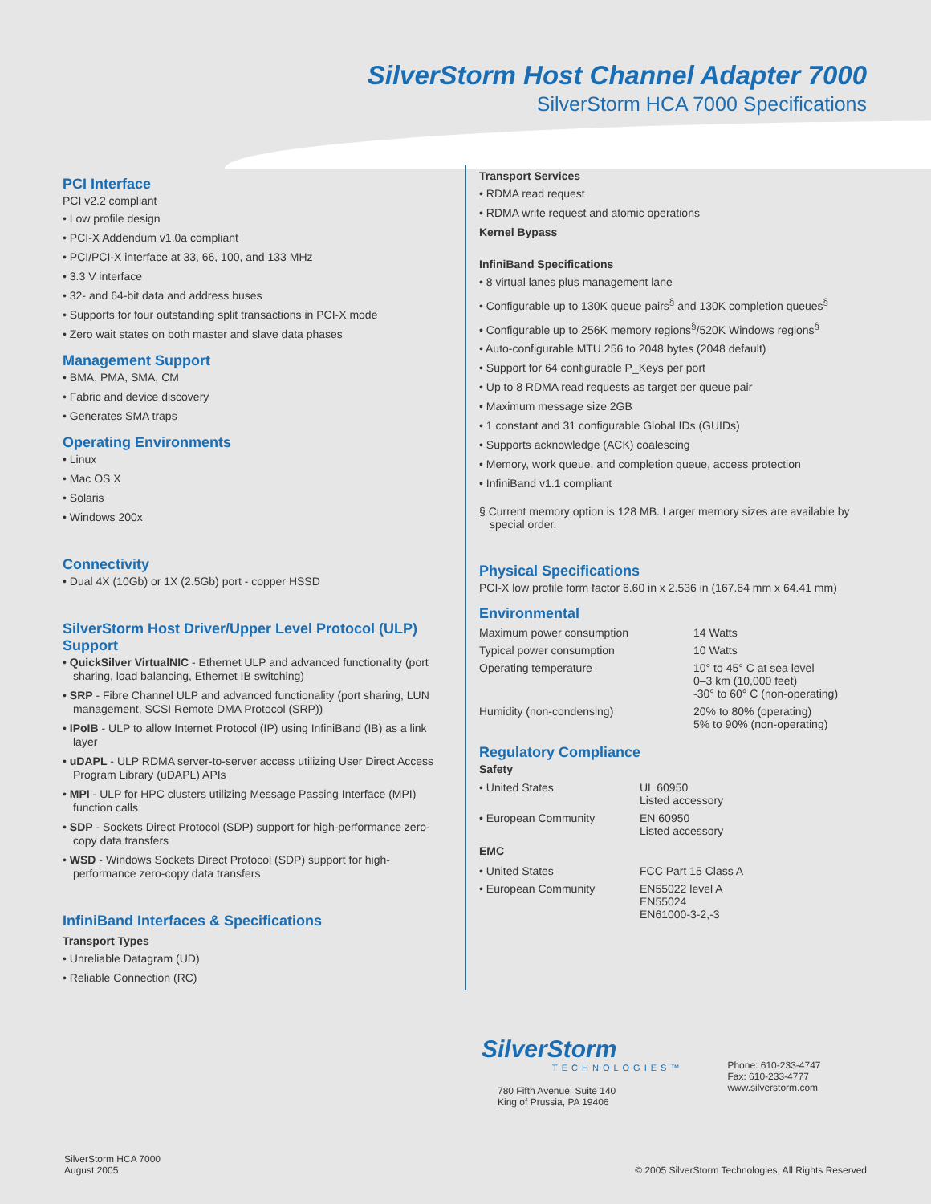SilverStorm Host Channel Adapter 7000
SilverStorm HCA 7000 Specifications
PCI Interface
PCI v2.2 compliant
• Low profile design
• PCI-X Addendum v1.0a compliant
• PCI/PCI-X interface at 33, 66, 100, and 133 MHz
• 3.3 V interface
• 32- and 64-bit data and address buses
• Supports for four outstanding split transactions in PCI-X mode
• Zero wait states on both master and slave data phases
Management Support
• BMA, PMA, SMA, CM
• Fabric and device discovery
• Generates SMA traps
Operating Environments
• Linux
• Mac OS X
• Solaris
• Windows 200x
Connectivity
• Dual 4X (10Gb) or 1X (2.5Gb) port - copper HSSD
SilverStorm Host Driver/Upper Level Protocol (ULP) Support
• QuickSilver VirtualNIC - Ethernet ULP and advanced functionality (port sharing, load balancing, Ethernet IB switching)
• SRP - Fibre Channel ULP and advanced functionality (port sharing, LUN management, SCSI Remote DMA Protocol (SRP))
• IPoIB - ULP to allow Internet Protocol (IP) using InfiniBand (IB) as a link layer
• uDAPL - ULP RDMA server-to-server access utilizing User Direct Access Program Library (uDAPL) APIs
• MPI - ULP for HPC clusters utilizing Message Passing Interface (MPI) function calls
• SDP - Sockets Direct Protocol (SDP) support for high-performance zero-copy data transfers
• WSD - Windows Sockets Direct Protocol (SDP) support for high-performance zero-copy data transfers
InfiniBand Interfaces & Specifications
Transport Types
• Unreliable Datagram (UD)
• Reliable Connection (RC)
Transport Services
• RDMA read request
• RDMA write request and atomic operations
Kernel Bypass
InfiniBand Specifications
• 8 virtual lanes plus management lane
• Configurable up to 130K queue pairs<sup>§</sup> and 130K completion queues<sup>§</sup>
• Configurable up to 256K memory regions<sup>§</sup>/520K Windows regions<sup>§</sup>
• Auto-configurable MTU 256 to 2048 bytes (2048 default)
• Support for 64 configurable P_Keys per port
• Up to 8 RDMA read requests as target per queue pair
• Maximum message size 2GB
• 1 constant and 31 configurable Global IDs (GUIDs)
• Supports acknowledge (ACK) coalescing
• Memory, work queue, and completion queue, access protection
• InfiniBand v1.1 compliant
§ Current memory option is 128 MB. Larger memory sizes are available by special order.
Physical Specifications
PCI-X low profile form factor 6.60 in x 2.536 in (167.64 mm x 64.41 mm)
Environmental
| Maximum power consumption | 14 Watts |
| Typical power consumption | 10 Watts |
| Operating temperature | 10° to 45° C at sea level 0–3 km (10,000 feet) -30° to 60° C (non-operating) |
| Humidity (non-condensing) | 20% to 80% (operating) 5% to 90% (non-operating) |
Regulatory Compliance
Safety
| • United States | UL 60950 Listed accessory |
| • European Community | EN 60950 Listed accessory |
EMC
| • United States | FCC Part 15 Class A |
| • European Community | EN55022 level A EN55024 EN61000-3-2,-3 |
SilverStorm
TECHNOLOGIES™
780 Fifth Avenue, Suite 140
King of Prussia, PA 19406
Phone: 610-233-4747
Fax: 610-233-4777
www.silverstorm.com
SilverStorm HCA 7000
August 2005
© 2005 SilverStorm Technologies, All Rights Reserved